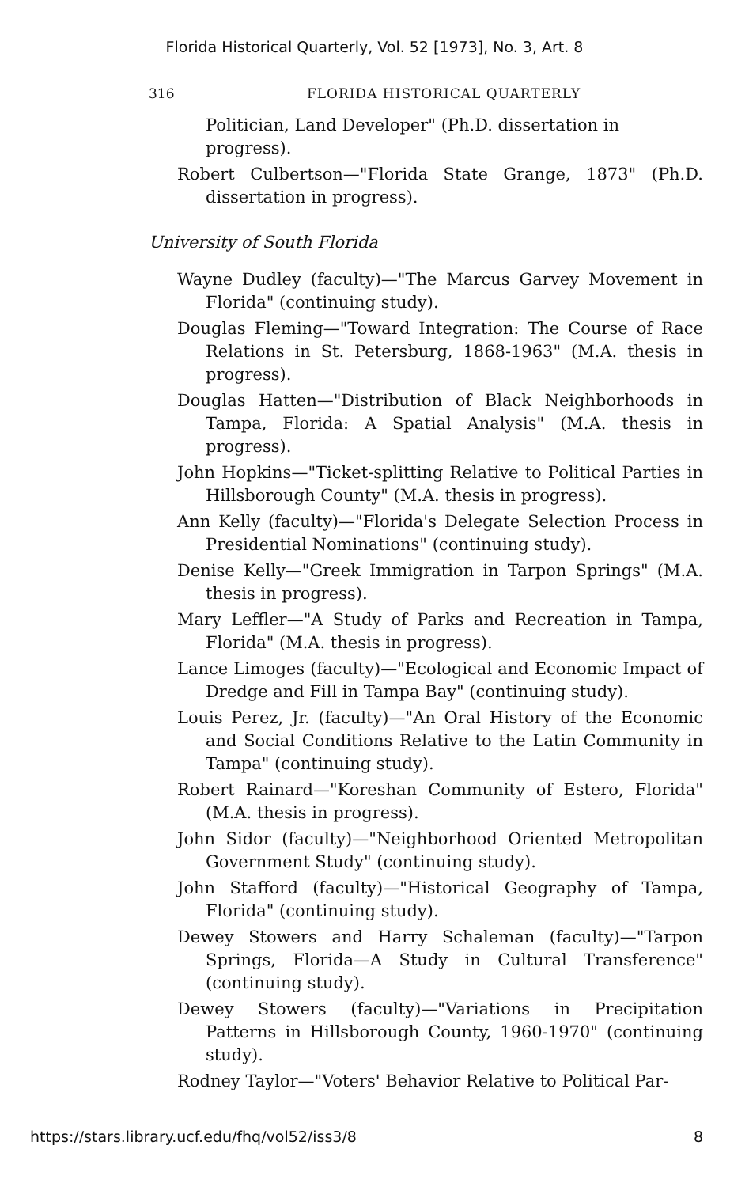Florida Historical Quarterly, Vol. 52 [1973], No. 3, Art. 8
316 FLORIDA HISTORICAL QUARTERLY
Politician, Land Developer" (Ph.D. dissertation in progress).
Robert Culbertson—"Florida State Grange, 1873" (Ph.D. dissertation in progress).
University of South Florida
Wayne Dudley (faculty)—"The Marcus Garvey Movement in Florida" (continuing study).
Douglas Fleming—"Toward Integration: The Course of Race Relations in St. Petersburg, 1868-1963" (M.A. thesis in progress).
Douglas Hatten—"Distribution of Black Neighborhoods in Tampa, Florida: A Spatial Analysis" (M.A. thesis in progress).
John Hopkins—"Ticket-splitting Relative to Political Parties in Hillsborough County" (M.A. thesis in progress).
Ann Kelly (faculty)—"Florida's Delegate Selection Process in Presidential Nominations" (continuing study).
Denise Kelly—"Greek Immigration in Tarpon Springs" (M.A. thesis in progress).
Mary Leffler—"A Study of Parks and Recreation in Tampa, Florida" (M.A. thesis in progress).
Lance Limoges (faculty)—"Ecological and Economic Impact of Dredge and Fill in Tampa Bay" (continuing study).
Louis Perez, Jr. (faculty)—"An Oral History of the Economic and Social Conditions Relative to the Latin Community in Tampa" (continuing study).
Robert Rainard—"Koreshan Community of Estero, Florida" (M.A. thesis in progress).
John Sidor (faculty)—"Neighborhood Oriented Metropolitan Government Study" (continuing study).
John Stafford (faculty)—"Historical Geography of Tampa, Florida" (continuing study).
Dewey Stowers and Harry Schaleman (faculty)—"Tarpon Springs, Florida—A Study in Cultural Transference" (continuing study).
Dewey Stowers (faculty)—"Variations in Precipitation Patterns in Hillsborough County, 1960-1970" (continuing study).
Rodney Taylor—"Voters' Behavior Relative to Political Par-
https://stars.library.ucf.edu/fhq/vol52/iss3/8 8